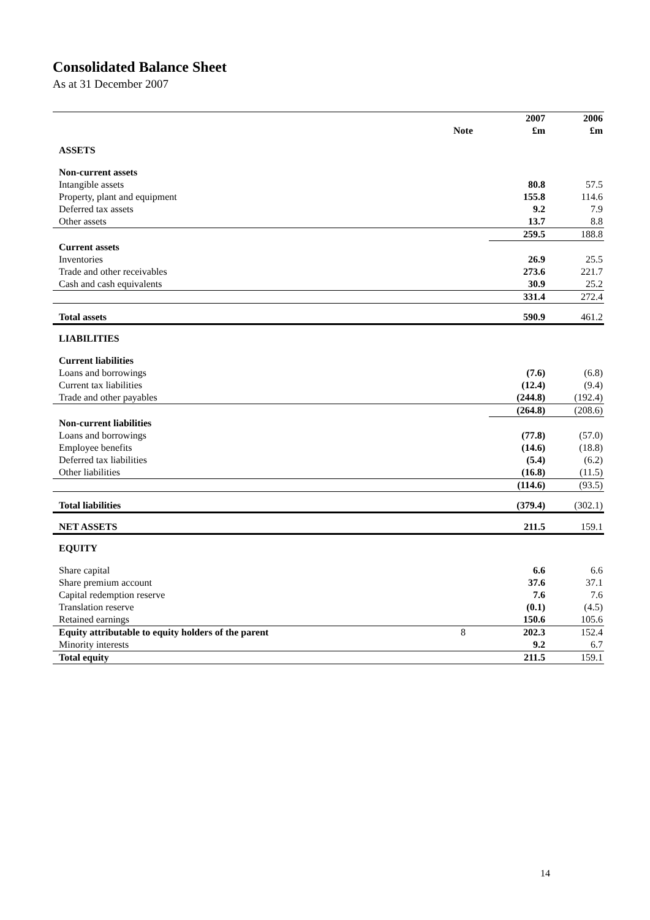Consolidated Balance Sheet
As at 31 December 2007
| | | 2007 | 2006 |
| --- | --- | --- | --- |
| | Note | £m | £m |
| ASSETS | | | |
| Non-current assets | | | |
| Intangible assets | | 80.8 | 57.5 |
| Property, plant and equipment | | 155.8 | 114.6 |
| Deferred tax assets | | 9.2 | 7.9 |
| Other assets | | 13.7 | 8.8 |
| | | 259.5 | 188.8 |
| Current assets | | | |
| Inventories | | 26.9 | 25.5 |
| Trade and other receivables | | 273.6 | 221.7 |
| Cash and cash equivalents | | 30.9 | 25.2 |
| | | 331.4 | 272.4 |
| Total assets | | 590.9 | 461.2 |
| LIABILITIES | | | |
| Current liabilities | | | |
| Loans and borrowings | | (7.6) | (6.8) |
| Current tax liabilities | | (12.4) | (9.4) |
| Trade and other payables | | (244.8) | (192.4) |
| | | (264.8) | (208.6) |
| Non-current liabilities | | | |
| Loans and borrowings | | (77.8) | (57.0) |
| Employee benefits | | (14.6) | (18.8) |
| Deferred tax liabilities | | (5.4) | (6.2) |
| Other liabilities | | (16.8) | (11.5) |
| | | (114.6) | (93.5) |
| Total liabilities | | (379.4) | (302.1) |
| NET ASSETS | | 211.5 | 159.1 |
| EQUITY | | | |
| Share capital | | 6.6 | 6.6 |
| Share premium account | | 37.6 | 37.1 |
| Capital redemption reserve | | 7.6 | 7.6 |
| Translation reserve | | (0.1) | (4.5) |
| Retained earnings | | 150.6 | 105.6 |
| Equity attributable to equity holders of the parent | 8 | 202.3 | 152.4 |
| Minority interests | | 9.2 | 6.7 |
| Total equity | | 211.5 | 159.1 |
14